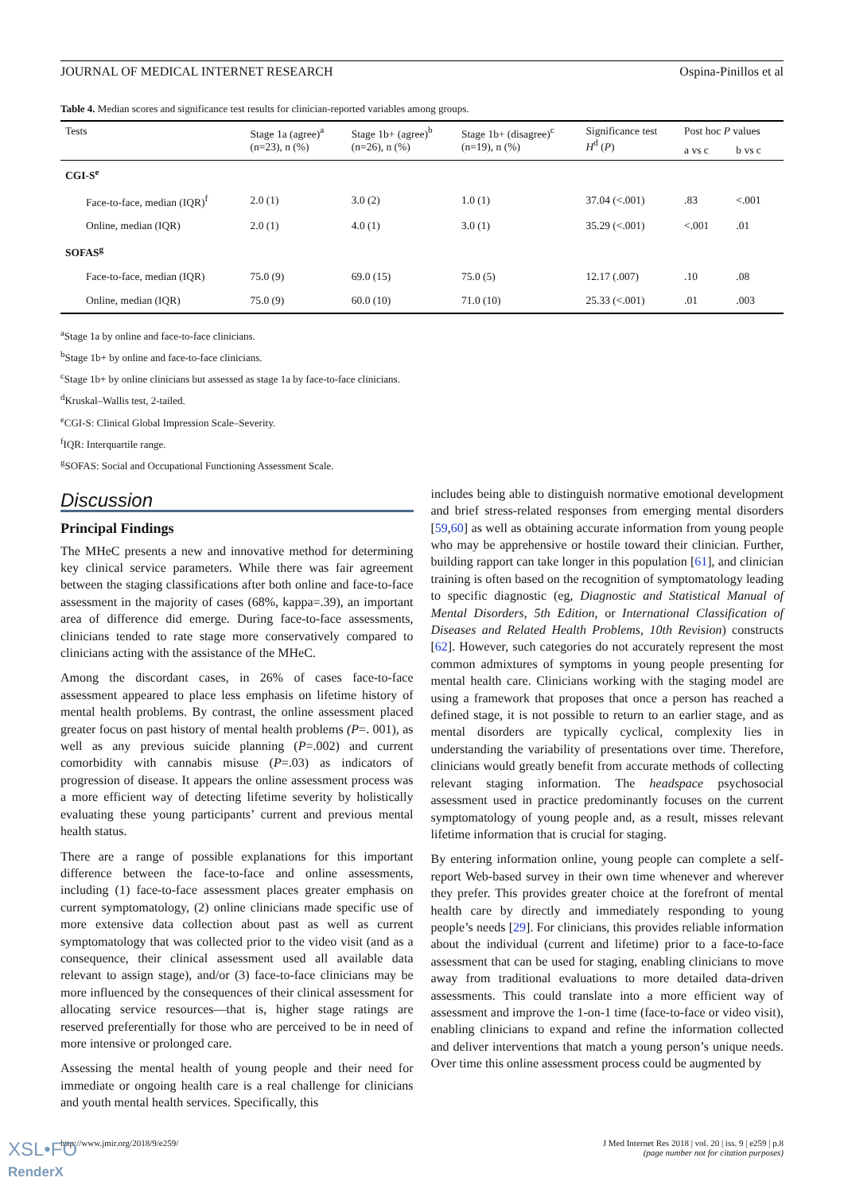JOURNAL OF MEDICAL INTERNET RESEARCH Ospina-Pinillos et al
Table 4. Median scores and significance test results for clinician-reported variables among groups.
| Tests | Stage 1a (agree)<sup>a</sup> (n=23), n (%) | Stage 1b+ (agree)<sup>b</sup> (n=26), n (%) | Stage 1b+ (disagree)<sup>c</sup> (n=19), n (%) | Significance test H<sup>d</sup> ( P ) | Post hoc P values | |
| --- | --- | --- | --- | --- | --- | --- |
| | | | | | a vs c | b vs c |
| CGI-S<sup>e</sup> | | | | | | |
| Face-to-face, median (IQR)<sup>f</sup> | 2.0 (1) | 3.0 (2) | 1.0 (1) | 37.04 (<.001) | .83 | <.001 |
| Online, median (IQR) | 2.0 (1) | 4.0 (1) | 3.0 (1) | 35.29 (<.001) | <.001 | .01 |
| SOFAS<sup>g</sup> | | | | | | |
| Face-to-face, median (IQR) | 75.0 (9) | 69.0 (15) | 75.0 (5) | 12.17 (.007) | .10 | .08 |
| Online, median (IQR) | 75.0 (9) | 60.0 (10) | 71.0 (10) | 25.33 (<.001) | .01 | .003 |
<sup>a</sup> Stage 1a by online and face-to-face clinicians.
<sup>b</sup> Stage 1b+ by online and face-to-face clinicians.
<sup>c</sup> Stage 1b+ by online clinicians but assessed as stage 1a by face-to-face clinicians.
<sup>d</sup> Kruskal–Wallis test, 2-tailed.
<sup>e</sup> CGI-S: Clinical Global Impression Scale–Severity.
<sup>f</sup> IQR: Interquartile range.
<sup>g</sup> SOFAS: Social and Occupational Functioning Assessment Scale.
Discussion
Principal Findings
The MHeC presents a new and innovative method for determining key clinical service parameters. While there was fair agreement between the staging classifications after both online and face-to-face assessment in the majority of cases (68%, kappa=.39), an important area of difference did emerge. During face-to-face assessments, clinicians tended to rate stage more conservatively compared to clinicians acting with the assistance of the MHeC.
Among the discordant cases, in 26% of cases face-to-face assessment appeared to place less emphasis on lifetime history of mental health problems. By contrast, the online assessment placed greater focus on past history of mental health problems (P=. 001), as well as any previous suicide planning (P=.002) and current comorbidity with cannabis misuse (P=.03) as indicators of progression of disease. It appears the online assessment process was a more efficient way of detecting lifetime severity by holistically evaluating these young participants’ current and previous mental health status.
There are a range of possible explanations for this important difference between the face-to-face and online assessments, including (1) face-to-face assessment places greater emphasis on current symptomatology, (2) online clinicians made specific use of more extensive data collection about past as well as current symptomatology that was collected prior to the video visit (and as a consequence, their clinical assessment used all available data relevant to assign stage), and/or (3) face-to-face clinicians may be more influenced by the consequences of their clinical assessment for allocating service resources—that is, higher stage ratings are reserved preferentially for those who are perceived to be in need of more intensive or prolonged care.
Assessing the mental health of young people and their need for immediate or ongoing health care is a real challenge for clinicians and youth mental health services. Specifically, this
includes being able to distinguish normative emotional development and brief stress-related responses from emerging mental disorders [59,60] as well as obtaining accurate information from young people who may be apprehensive or hostile toward their clinician. Further, building rapport can take longer in this population [61], and clinician training is often based on the recognition of symptomatology leading to specific diagnostic (eg, Diagnostic and Statistical Manual of Mental Disorders, 5th Edition, or International Classification of Diseases and Related Health Problems, 10th Revision) constructs [62]. However, such categories do not accurately represent the most common admixtures of symptoms in young people presenting for mental health care. Clinicians working with the staging model are using a framework that proposes that once a person has reached a defined stage, it is not possible to return to an earlier stage, and as mental disorders are typically cyclical, complexity lies in understanding the variability of presentations over time. Therefore, clinicians would greatly benefit from accurate methods of collecting relevant staging information. The headspace psychosocial assessment used in practice predominantly focuses on the current symptomatology of young people and, as a result, misses relevant lifetime information that is crucial for staging.
By entering information online, young people can complete a self-report Web-based survey in their own time whenever and wherever they prefer. This provides greater choice at the forefront of mental health care by directly and immediately responding to young people’s needs [29]. For clinicians, this provides reliable information about the individual (current and lifetime) prior to a face-to-face assessment that can be used for staging, enabling clinicians to move away from traditional evaluations to more detailed data-driven assessments. This could translate into a more efficient way of assessment and improve the 1-on-1 time (face-to-face or video visit), enabling clinicians to expand and refine the information collected and deliver interventions that match a young person’s unique needs. Over time this online assessment process could be augmented by
http://www.jmir.org/2018/9/e259/ J Med Internet Res 2018 | vol. 20 | iss. 9 | e259 | p.8
(page number not for citation purposes)
XSL•FO
RenderX